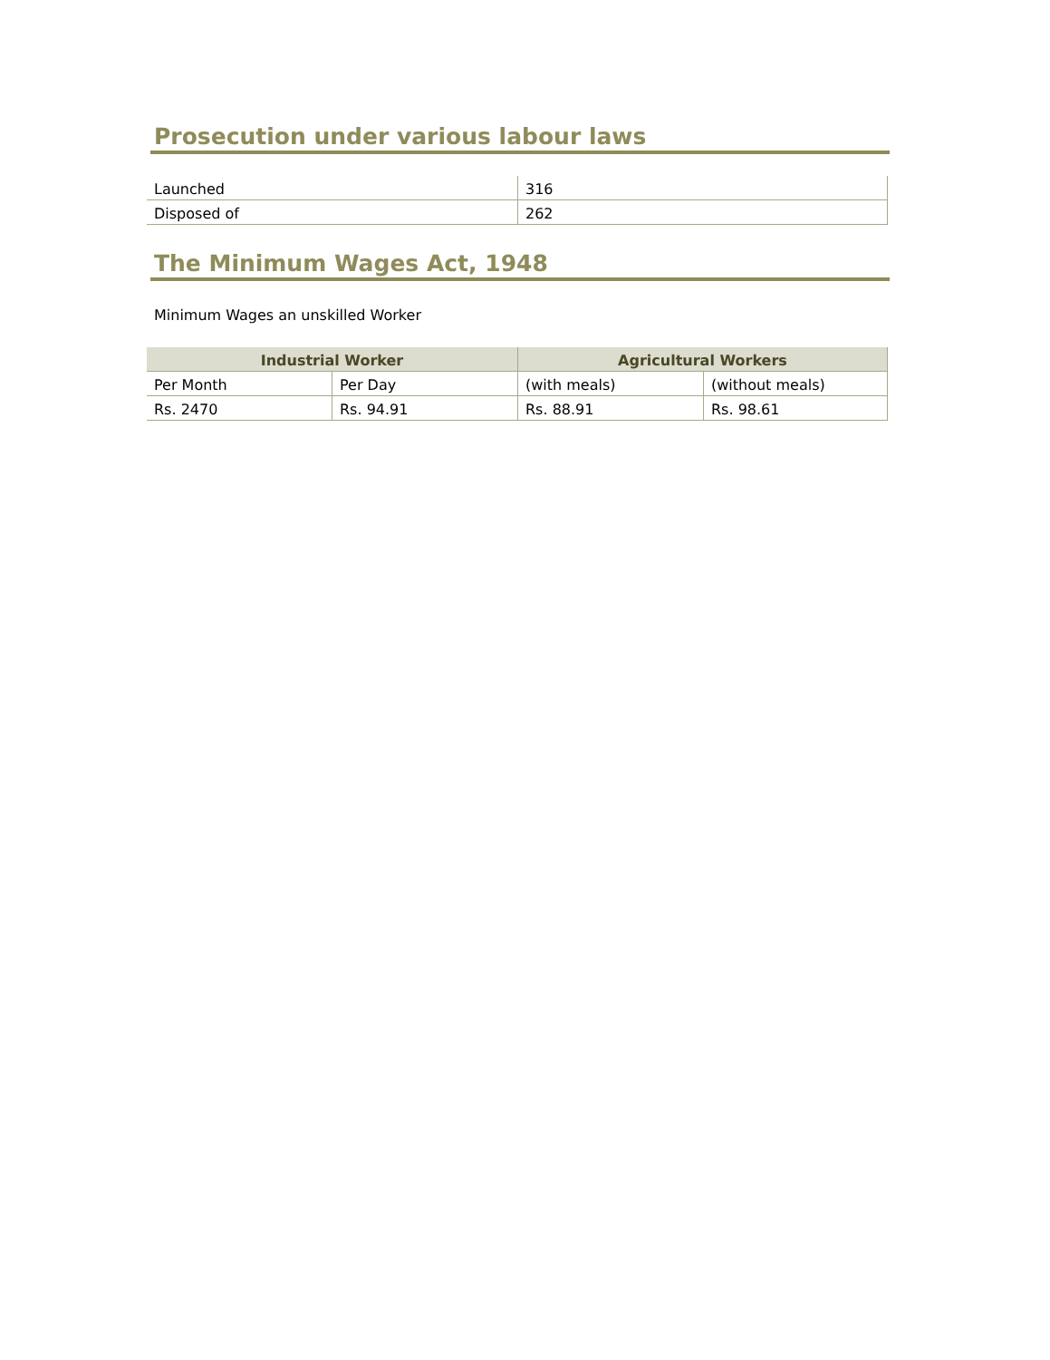Prosecution under various labour laws
| Launched | 316 |
| Disposed of | 262 |
The Minimum Wages Act, 1948
Minimum Wages an unskilled Worker
| Industrial Worker | | Agricultural Workers | |
| --- | --- | --- | --- |
| Per Month | Per Day | (with meals) | (without meals) |
| Rs. 2470 | Rs. 94.91 | Rs. 88.91 | Rs. 98.61 |